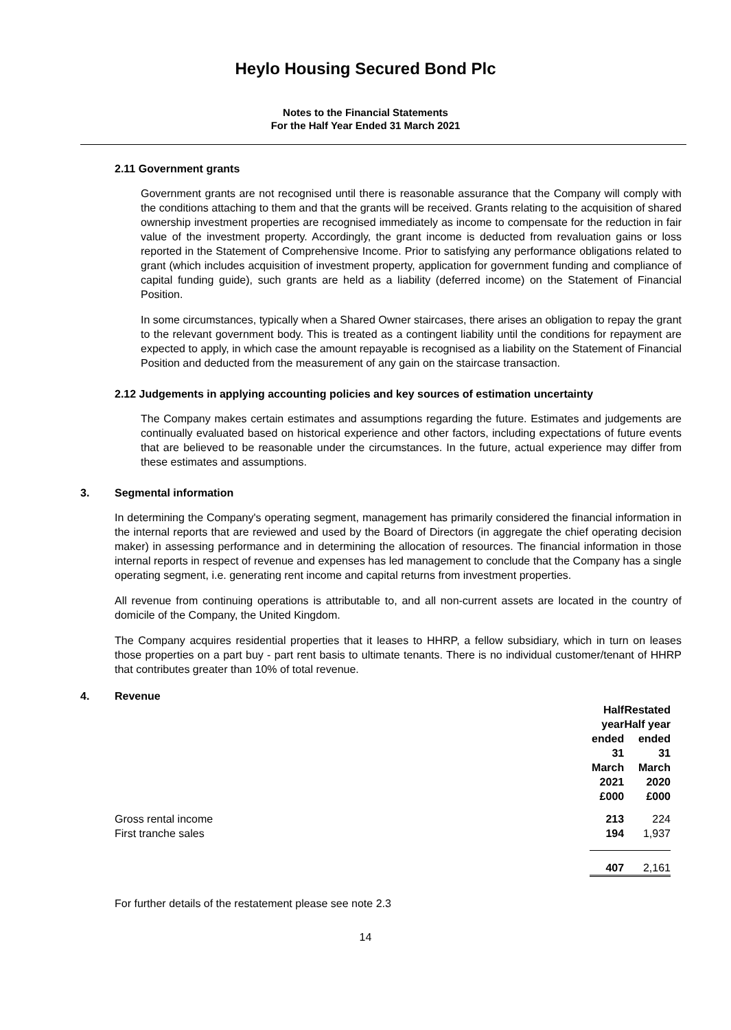Heylo Housing Secured Bond Plc
Notes to the Financial Statements
For the Half Year Ended 31 March 2021
2.11 Government grants
Government grants are not recognised until there is reasonable assurance that the Company will comply with the conditions attaching to them and that the grants will be received. Grants relating to the acquisition of shared ownership investment properties are recognised immediately as income to compensate for the reduction in fair value of the investment property. Accordingly, the grant income is deducted from revaluation gains or loss reported in the Statement of Comprehensive Income. Prior to satisfying any performance obligations related to grant (which includes acquisition of investment property, application for government funding and compliance of capital funding guide), such grants are held as a liability (deferred income) on the Statement of Financial Position.
In some circumstances, typically when a Shared Owner staircases, there arises an obligation to repay the grant to the relevant government body. This is treated as a contingent liability until the conditions for repayment are expected to apply, in which case the amount repayable is recognised as a liability on the Statement of Financial Position and deducted from the measurement of any gain on the staircase transaction.
2.12 Judgements in applying accounting policies and key sources of estimation uncertainty
The Company makes certain estimates and assumptions regarding the future. Estimates and judgements are continually evaluated based on historical experience and other factors, including expectations of future events that are believed to be reasonable under the circumstances. In the future, actual experience may differ from these estimates and assumptions.
3. Segmental information
In determining the Company's operating segment, management has primarily considered the financial information in the internal reports that are reviewed and used by the Board of Directors (in aggregate the chief operating decision maker) in assessing performance and in determining the allocation of resources. The financial information in those internal reports in respect of revenue and expenses has led management to conclude that the Company has a single operating segment, i.e. generating rent income and capital returns from investment properties.
All revenue from continuing operations is attributable to, and all non-current assets are located in the country of domicile of the Company, the United Kingdom.
The Company acquires residential properties that it leases to HHRP, a fellow subsidiary, which in turn on leases those properties on a part buy - part rent basis to ultimate tenants. There is no individual customer/tenant of HHRP that contributes greater than 10% of total revenue.
4. Revenue
| | Half year ended 31 March 2021 £000 | Restated Half year ended 31 March 2020 £000 |
| --- | --- | --- |
| Gross rental income | 213 | 224 |
| First tranche sales | 194 | 1,937 |
| | 407 | 2,161 |
For further details of the restatement please see note 2.3
14